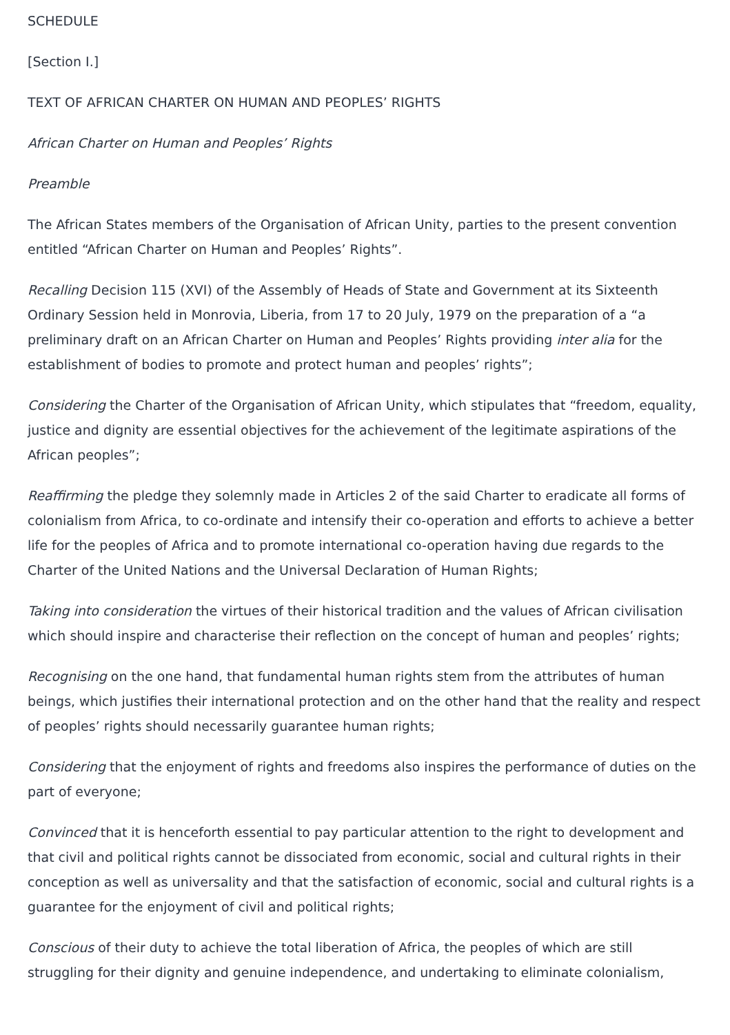SCHEDULE
[Section I.]
TEXT OF AFRICAN CHARTER ON HUMAN AND PEOPLES’ RIGHTS
African Charter on Human and Peoples’ Rights
Preamble
The African States members of the Organisation of African Unity, parties to the present convention entitled “African Charter on Human and Peoples’ Rights”.
Recalling Decision 115 (XVI) of the Assembly of Heads of State and Government at its Sixteenth Ordinary Session held in Monrovia, Liberia, from 17 to 20 July, 1979 on the preparation of a “a preliminary draft on an African Charter on Human and Peoples’ Rights providing inter alia for the establishment of bodies to promote and protect human and peoples’ rights”;
Considering the Charter of the Organisation of African Unity, which stipulates that “freedom, equality, justice and dignity are essential objectives for the achievement of the legitimate aspirations of the African peoples”;
Reaffirming the pledge they solemnly made in Articles 2 of the said Charter to eradicate all forms of colonialism from Africa, to co-ordinate and intensify their co-operation and efforts to achieve a better life for the peoples of Africa and to promote international co-operation having due regards to the Charter of the United Nations and the Universal Declaration of Human Rights;
Taking into consideration the virtues of their historical tradition and the values of African civilisation which should inspire and characterise their reflection on the concept of human and peoples’ rights;
Recognising on the one hand, that fundamental human rights stem from the attributes of human beings, which justifies their international protection and on the other hand that the reality and respect of peoples’ rights should necessarily guarantee human rights;
Considering that the enjoyment of rights and freedoms also inspires the performance of duties on the part of everyone;
Convinced that it is henceforth essential to pay particular attention to the right to development and that civil and political rights cannot be dissociated from economic, social and cultural rights in their conception as well as universality and that the satisfaction of economic, social and cultural rights is a guarantee for the enjoyment of civil and political rights;
Conscious of their duty to achieve the total liberation of Africa, the peoples of which are still struggling for their dignity and genuine independence, and undertaking to eliminate colonialism,